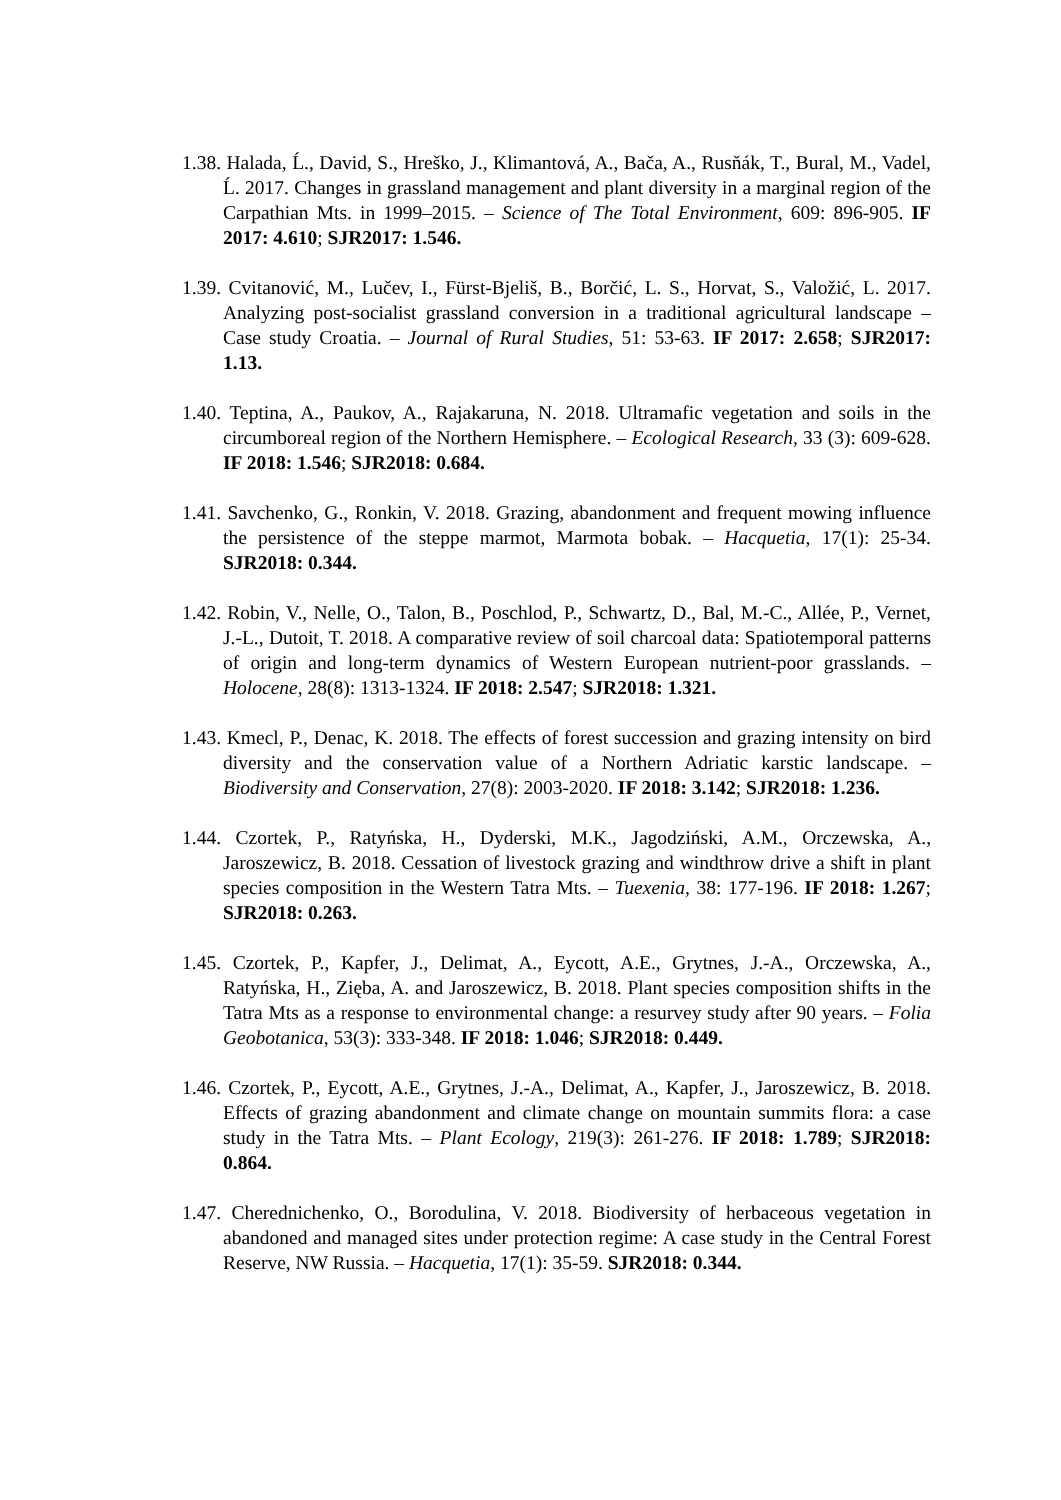1.38. Halada, Ĺ., David, S., Hreško, J., Klimantová, A., Bača, A., Rusňák, T., Bural, M., Vadel, Ĺ. 2017. Changes in grassland management and plant diversity in a marginal region of the Carpathian Mts. in 1999–2015. – Science of The Total Environment, 609: 896-905. IF 2017: 4.610; SJR2017: 1.546.
1.39. Cvitanović, M., Lučev, I., Fürst-Bjeliš, B., Borčić, L. S., Horvat, S., Valožić, L. 2017. Analyzing post-socialist grassland conversion in a traditional agricultural landscape – Case study Croatia. – Journal of Rural Studies, 51: 53-63. IF 2017: 2.658; SJR2017: 1.13.
1.40. Teptina, A., Paukov, A., Rajakaruna, N. 2018. Ultramafic vegetation and soils in the circumboreal region of the Northern Hemisphere. – Ecological Research, 33 (3): 609-628. IF 2018: 1.546; SJR2018: 0.684.
1.41. Savchenko, G., Ronkin, V. 2018. Grazing, abandonment and frequent mowing influence the persistence of the steppe marmot, Marmota bobak. – Hacquetia, 17(1): 25-34. SJR2018: 0.344.
1.42. Robin, V., Nelle, O., Talon, B., Poschlod, P., Schwartz, D., Bal, M.-C., Allée, P., Vernet, J.-L., Dutoit, T. 2018. A comparative review of soil charcoal data: Spatiotemporal patterns of origin and long-term dynamics of Western European nutrient-poor grasslands. – Holocene, 28(8): 1313-1324. IF 2018: 2.547; SJR2018: 1.321.
1.43. Kmecl, P., Denac, K. 2018. The effects of forest succession and grazing intensity on bird diversity and the conservation value of a Northern Adriatic karstic landscape. – Biodiversity and Conservation, 27(8): 2003-2020. IF 2018: 3.142; SJR2018: 1.236.
1.44. Czortek, P., Ratyńska, H., Dyderski, M.K., Jagodziński, A.M., Orczewska, A., Jaroszewicz, B. 2018. Cessation of livestock grazing and windthrow drive a shift in plant species composition in the Western Tatra Mts. – Tuexenia, 38: 177-196. IF 2018: 1.267; SJR2018: 0.263.
1.45. Czortek, P., Kapfer, J., Delimat, A., Eycott, A.E., Grytnes, J.-A., Orczewska, A., Ratyńska, H., Zięba, A. and Jaroszewicz, B. 2018. Plant species composition shifts in the Tatra Mts as a response to environmental change: a resurvey study after 90 years. – Folia Geobotanica, 53(3): 333-348. IF 2018: 1.046; SJR2018: 0.449.
1.46. Czortek, P., Eycott, A.E., Grytnes, J.-A., Delimat, A., Kapfer, J., Jaroszewicz, B. 2018. Effects of grazing abandonment and climate change on mountain summits flora: a case study in the Tatra Mts. – Plant Ecology, 219(3): 261-276. IF 2018: 1.789; SJR2018: 0.864.
1.47. Cherednichenko, O., Borodulina, V. 2018. Biodiversity of herbaceous vegetation in abandoned and managed sites under protection regime: A case study in the Central Forest Reserve, NW Russia. – Hacquetia, 17(1): 35-59. SJR2018: 0.344.